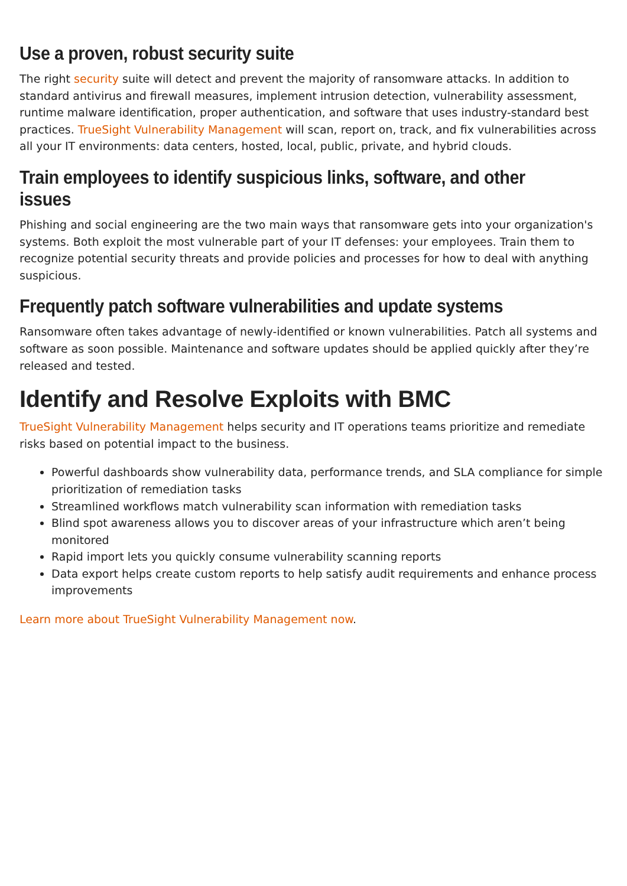Use a proven, robust security suite
The right security suite will detect and prevent the majority of ransomware attacks. In addition to standard antivirus and firewall measures, implement intrusion detection, vulnerability assessment, runtime malware identification, proper authentication, and software that uses industry-standard best practices. TrueSight Vulnerability Management will scan, report on, track, and fix vulnerabilities across all your IT environments: data centers, hosted, local, public, private, and hybrid clouds.
Train employees to identify suspicious links, software, and other issues
Phishing and social engineering are the two main ways that ransomware gets into your organization's systems. Both exploit the most vulnerable part of your IT defenses: your employees. Train them to recognize potential security threats and provide policies and processes for how to deal with anything suspicious.
Frequently patch software vulnerabilities and update systems
Ransomware often takes advantage of newly-identified or known vulnerabilities. Patch all systems and software as soon possible. Maintenance and software updates should be applied quickly after they’re released and tested.
Identify and Resolve Exploits with BMC
TrueSight Vulnerability Management helps security and IT operations teams prioritize and remediate risks based on potential impact to the business.
Powerful dashboards show vulnerability data, performance trends, and SLA compliance for simple prioritization of remediation tasks
Streamlined workflows match vulnerability scan information with remediation tasks
Blind spot awareness allows you to discover areas of your infrastructure which aren’t being monitored
Rapid import lets you quickly consume vulnerability scanning reports
Data export helps create custom reports to help satisfy audit requirements and enhance process improvements
Learn more about TrueSight Vulnerability Management now.